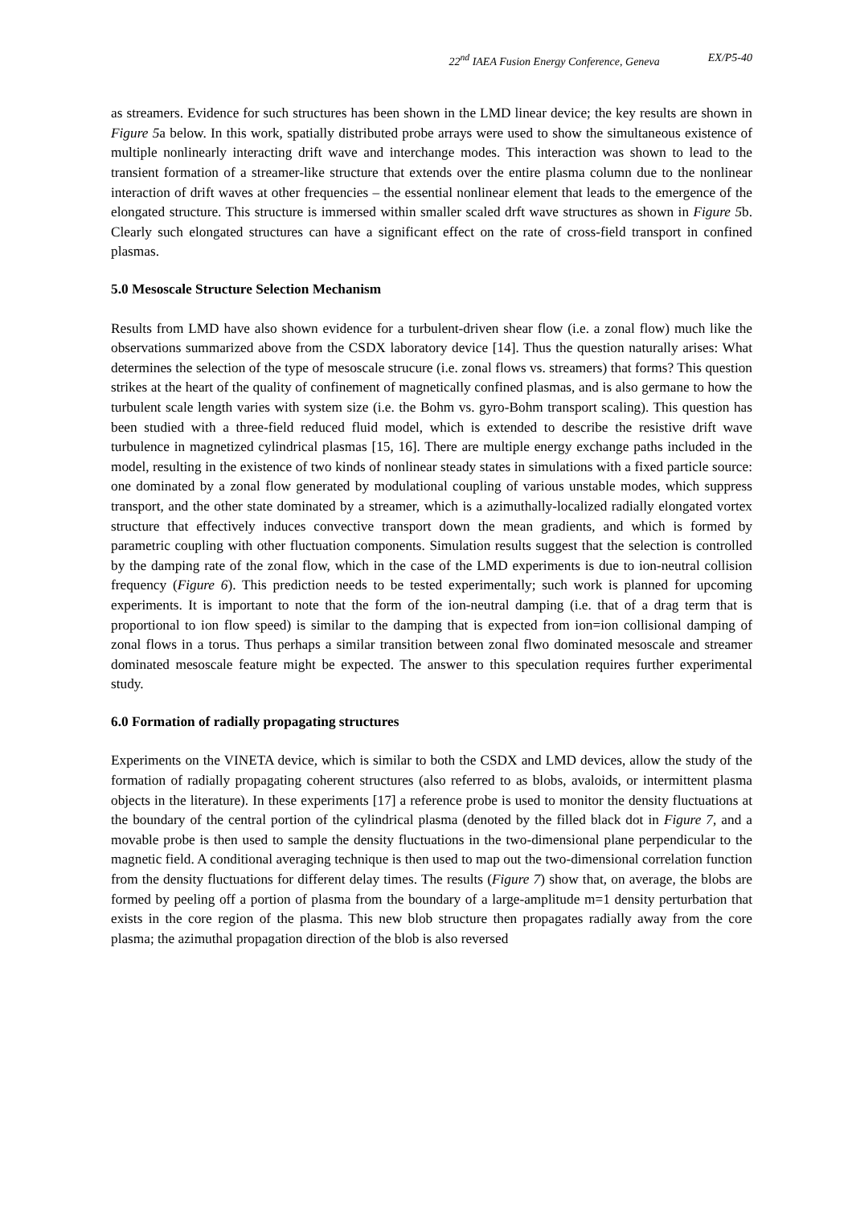22<sup>nd</sup> IAEA Fusion Energy Conference, Geneva EX/P5-40
as streamers. Evidence for such structures has been shown in the LMD linear device; the key results are shown in Figure 5a below. In this work, spatially distributed probe arrays were used to show the simultaneous existence of multiple nonlinearly interacting drift wave and interchange modes. This interaction was shown to lead to the transient formation of a streamer-like structure that extends over the entire plasma column due to the nonlinear interaction of drift waves at other frequencies – the essential nonlinear element that leads to the emergence of the elongated structure. This structure is immersed within smaller scaled drft wave structures as shown in Figure 5b. Clearly such elongated structures can have a significant effect on the rate of cross-field transport in confined plasmas.
5.0 Mesoscale Structure Selection Mechanism
Results from LMD have also shown evidence for a turbulent-driven shear flow (i.e. a zonal flow) much like the observations summarized above from the CSDX laboratory device [14]. Thus the question naturally arises: What determines the selection of the type of mesoscale strucure (i.e. zonal flows vs. streamers) that forms? This question strikes at the heart of the quality of confinement of magnetically confined plasmas, and is also germane to how the turbulent scale length varies with system size (i.e. the Bohm vs. gyro-Bohm transport scaling). This question has been studied with a three-field reduced fluid model, which is extended to describe the resistive drift wave turbulence in magnetized cylindrical plasmas [15, 16]. There are multiple energy exchange paths included in the model, resulting in the existence of two kinds of nonlinear steady states in simulations with a fixed particle source: one dominated by a zonal flow generated by modulational coupling of various unstable modes, which suppress transport, and the other state dominated by a streamer, which is a azimuthally-localized radially elongated vortex structure that effectively induces convective transport down the mean gradients, and which is formed by parametric coupling with other fluctuation components. Simulation results suggest that the selection is controlled by the damping rate of the zonal flow, which in the case of the LMD experiments is due to ion-neutral collision frequency (Figure 6). This prediction needs to be tested experimentally; such work is planned for upcoming experiments. It is important to note that the form of the ion-neutral damping (i.e. that of a drag term that is proportional to ion flow speed) is similar to the damping that is expected from ion=ion collisional damping of zonal flows in a torus. Thus perhaps a similar transition between zonal flwo dominated mesoscale and streamer dominated mesoscale feature might be expected. The answer to this speculation requires further experimental study.
6.0 Formation of radially propagating structures
Experiments on the VINETA device, which is similar to both the CSDX and LMD devices, allow the study of the formation of radially propagating coherent structures (also referred to as blobs, avaloids, or intermittent plasma objects in the literature). In these experiments [17] a reference probe is used to monitor the density fluctuations at the boundary of the central portion of the cylindrical plasma (denoted by the filled black dot in Figure 7, and a movable probe is then used to sample the density fluctuations in the two-dimensional plane perpendicular to the magnetic field. A conditional averaging technique is then used to map out the two-dimensional correlation function from the density fluctuations for different delay times. The results (Figure 7) show that, on average, the blobs are formed by peeling off a portion of plasma from the boundary of a large-amplitude m=1 density perturbation that exists in the core region of the plasma. This new blob structure then propagates radially away from the core plasma; the azimuthal propagation direction of the blob is also reversed